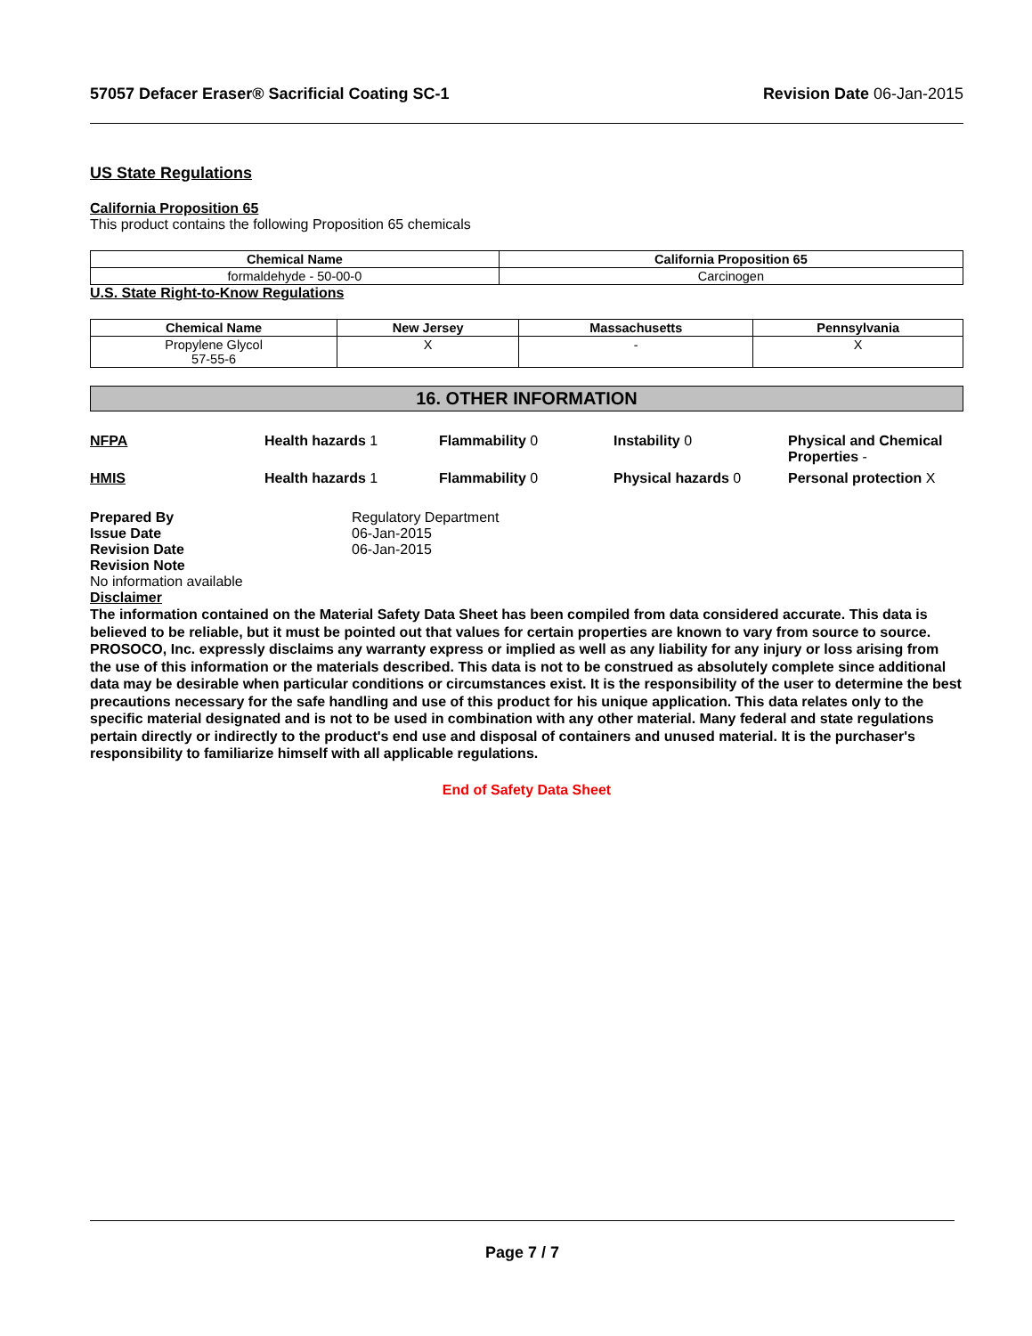57057 Defacer Eraser® Sacrificial Coating SC-1
Revision Date 06-Jan-2015
US State Regulations
California Proposition 65
This product contains the following Proposition 65 chemicals
| Chemical Name | California Proposition 65 |
| --- | --- |
| formaldehyde - 50-00-0 | Carcinogen |
U.S. State Right-to-Know Regulations
| Chemical Name | New Jersey | Massachusetts | Pennsylvania |
| --- | --- | --- | --- |
| Propylene Glycol 57-55-6 | X | - | X |
16. OTHER INFORMATION
NFPA
Health hazards 1
Flammability 0
Instability 0
Physical and Chemical Properties -
HMIS
Health hazards 1
Flammability 0
Physical hazards 0
Personal protection X
Prepared By Regulatory Department Issue Date 06-Jan-2015 Revision Date 06-Jan-2015 Revision Note
No information available
Disclaimer
The information contained on the Material Safety Data Sheet has been compiled from data considered accurate. This data is believed to be reliable, but it must be pointed out that values for certain properties are known to vary from source to source. PROSOCO, Inc. expressly disclaims any warranty express or implied as well as any liability for any injury or loss arising from the use of this information or the materials described. This data is not to be construed as absolutely complete since additional data may be desirable when particular conditions or circumstances exist. It is the responsibility of the user to determine the best precautions necessary for the safe handling and use of this product for his unique application. This data relates only to the specific material designated and is not to be used in combination with any other material. Many federal and state regulations pertain directly or indirectly to the product's end use and disposal of containers and unused material. It is the purchaser's responsibility to familiarize himself with all applicable regulations.
End of Safety Data Sheet
Page 7 / 7